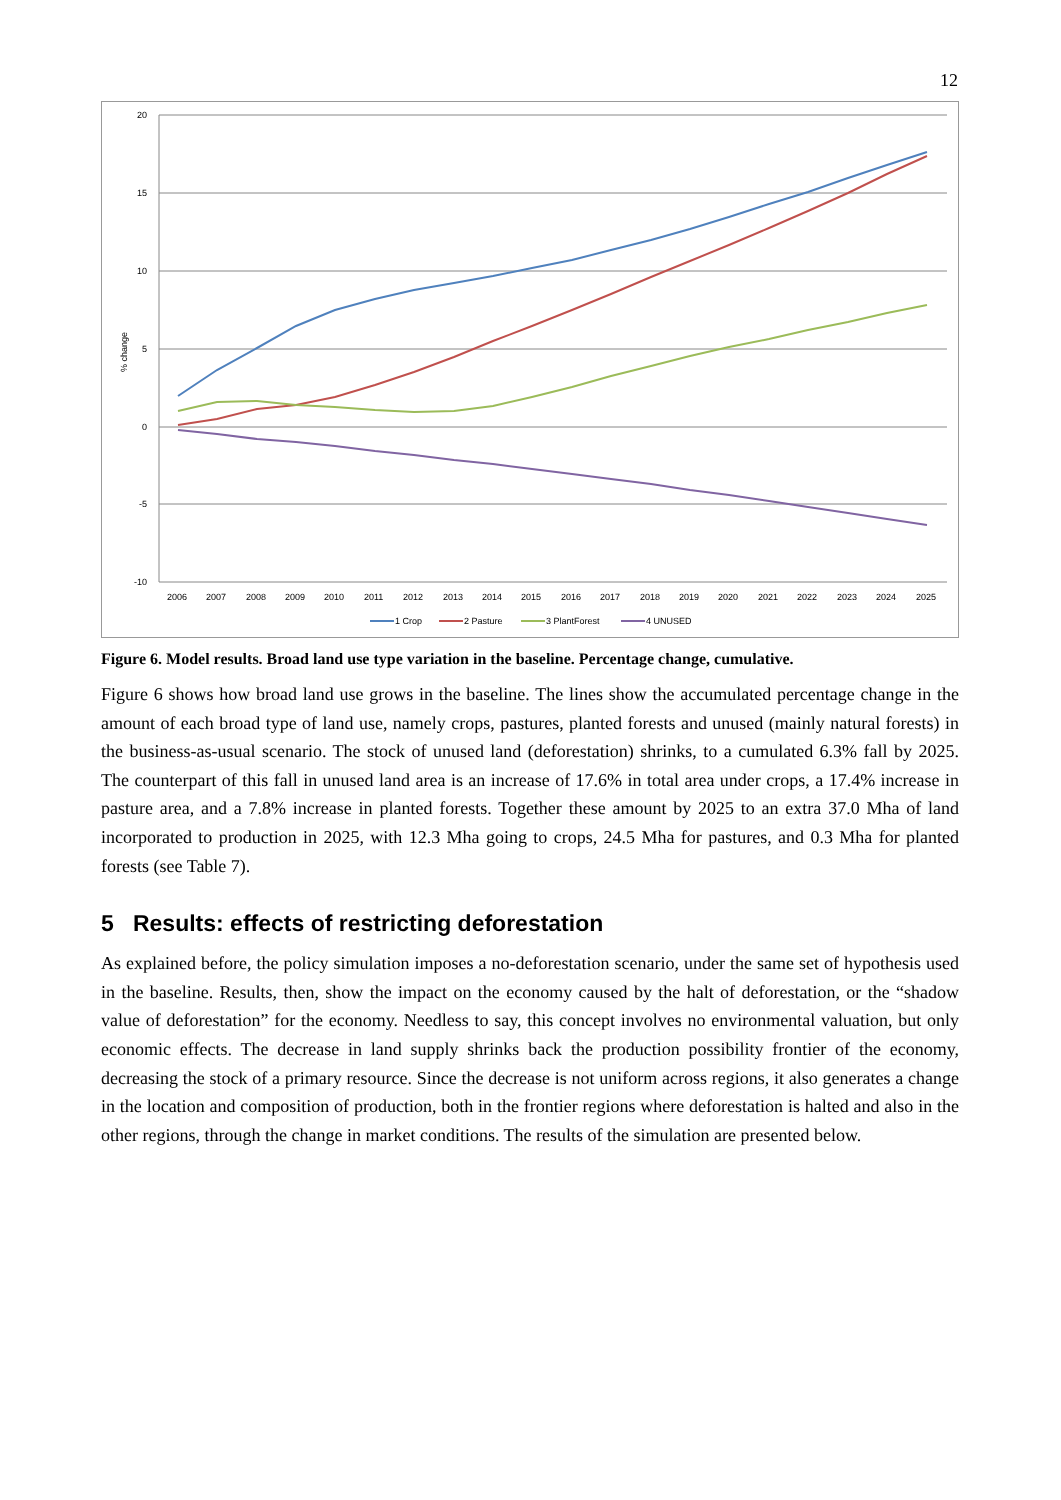12
20
15
10
5
0
-5
-10
% change
2006
2007
2008
2009
2010
2011
2012
2013
2014
2015
2016
2017
2018
2019
2020
2021
2022
2023
2024
2025
1 Crop
2 Pasture
3 PlantForest
4 UNUSED
Figure 6. Model results. Broad land use type variation in the baseline. Percentage change, cumulative.
Figure 6 shows how broad land use grows in the baseline. The lines show the accumulated percentage change in the amount of each broad type of land use, namely crops, pastures, planted forests and unused (mainly natural forests) in the business-as-usual scenario. The stock of unused land (deforestation) shrinks, to a cumulated 6.3% fall by 2025. The counterpart of this fall in unused land area is an increase of 17.6% in total area under crops, a 17.4% increase in pasture area, and a 7.8% increase in planted forests. Together these amount by 2025 to an extra 37.0 Mha of land incorporated to production in 2025, with 12.3 Mha going to crops, 24.5 Mha for pastures, and 0.3 Mha for planted forests (see Table 7).
5 Results: effects of restricting deforestation
As explained before, the policy simulation imposes a no-deforestation scenario, under the same set of hypothesis used in the baseline. Results, then, show the impact on the economy caused by the halt of deforestation, or the “shadow value of deforestation” for the economy. Needless to say, this concept involves no environmental valuation, but only economic effects. The decrease in land supply shrinks back the production possibility frontier of the economy, decreasing the stock of a primary resource. Since the decrease is not uniform across regions, it also generates a change in the location and composition of production, both in the frontier regions where deforestation is halted and also in the other regions, through the change in market conditions. The results of the simulation are presented below.